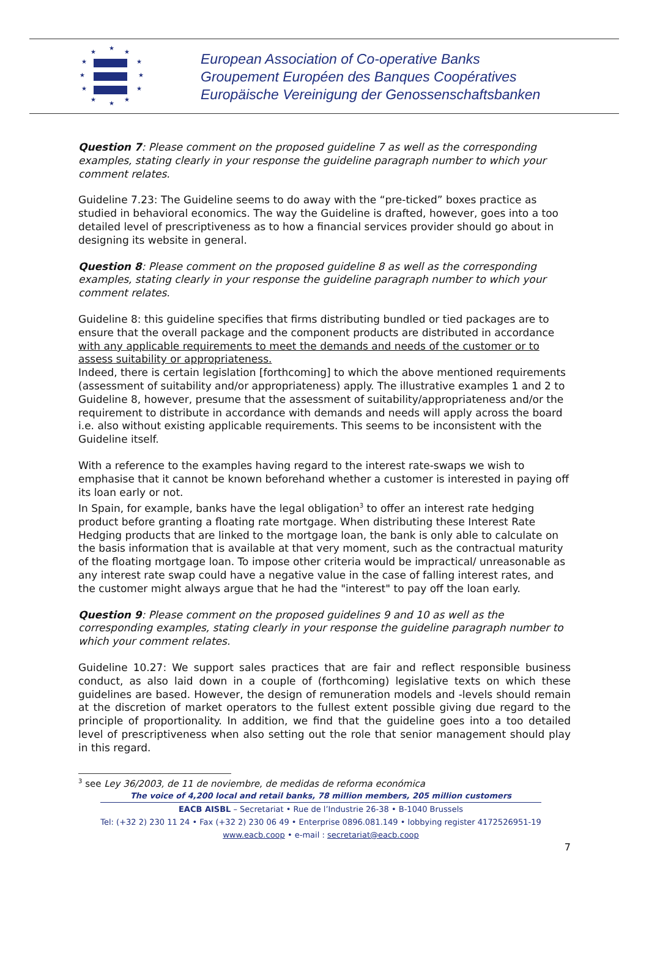★
★
★
★
★
★
★
★
★
★
★
★
European Association of Co-operative Banks
Groupement Européen des Banques Coopératives
Europäische Vereinigung der Genossenschaftsbanken
Question 7: Please comment on the proposed guideline 7 as well as the corresponding examples, stating clearly in your response the guideline paragraph number to which your comment relates.
Guideline 7.23: The Guideline seems to do away with the “pre-ticked” boxes practice as studied in behavioral economics. The way the Guideline is drafted, however, goes into a too detailed level of prescriptiveness as to how a financial services provider should go about in designing its website in general.
Question 8: Please comment on the proposed guideline 8 as well as the corresponding examples, stating clearly in your response the guideline paragraph number to which your comment relates.
Guideline 8: this guideline specifies that firms distributing bundled or tied packages are to ensure that the overall package and the component products are distributed in accordance with any applicable requirements to meet the demands and needs of the customer or to assess suitability or appropriateness.
Indeed, there is certain legislation [forthcoming] to which the above mentioned requirements (assessment of suitability and/or appropriateness) apply. The illustrative examples 1 and 2 to Guideline 8, however, presume that the assessment of suitability/appropriateness and/or the requirement to distribute in accordance with demands and needs will apply across the board i.e. also without existing applicable requirements. This seems to be inconsistent with the Guideline itself.
With a reference to the examples having regard to the interest rate-swaps we wish to emphasise that it cannot be known beforehand whether a customer is interested in paying off its loan early or not.
In Spain, for example, banks have the legal obligation<sup>3</sup> to offer an interest rate hedging product before granting a floating rate mortgage. When distributing these Interest Rate Hedging products that are linked to the mortgage loan, the bank is only able to calculate on the basis information that is available at that very moment, such as the contractual maturity of the floating mortgage loan. To impose other criteria would be impractical/ unreasonable as any interest rate swap could have a negative value in the case of falling interest rates, and the customer might always argue that he had the "interest" to pay off the loan early.
Question 9: Please comment on the proposed guidelines 9 and 10 as well as the corresponding examples, stating clearly in your response the guideline paragraph number to which your comment relates.
Guideline 10.27: We support sales practices that are fair and reflect responsible business conduct, as also laid down in a couple of (forthcoming) legislative texts on which these guidelines are based. However, the design of remuneration models and -levels should remain at the discretion of market operators to the fullest extent possible giving due regard to the principle of proportionality. In addition, we find that the guideline goes into a too detailed level of prescriptiveness when also setting out the role that senior management should play in this regard.
<sup>3</sup> see Ley 36/2003, de 11 de noviembre, de medidas de reforma económica
The voice of 4,200 local and retail banks, 78 million members, 205 million customers
EACB AISBL – Secretariat • Rue de l’Industrie 26-38 • B-1040 Brussels
Tel: (+32 2) 230 11 24 • Fax (+32 2) 230 06 49 • Enterprise 0896.081.149 • lobbying register 4172526951-19
www.eacb.coop • e-mail : secretariat@eacb.coop
7